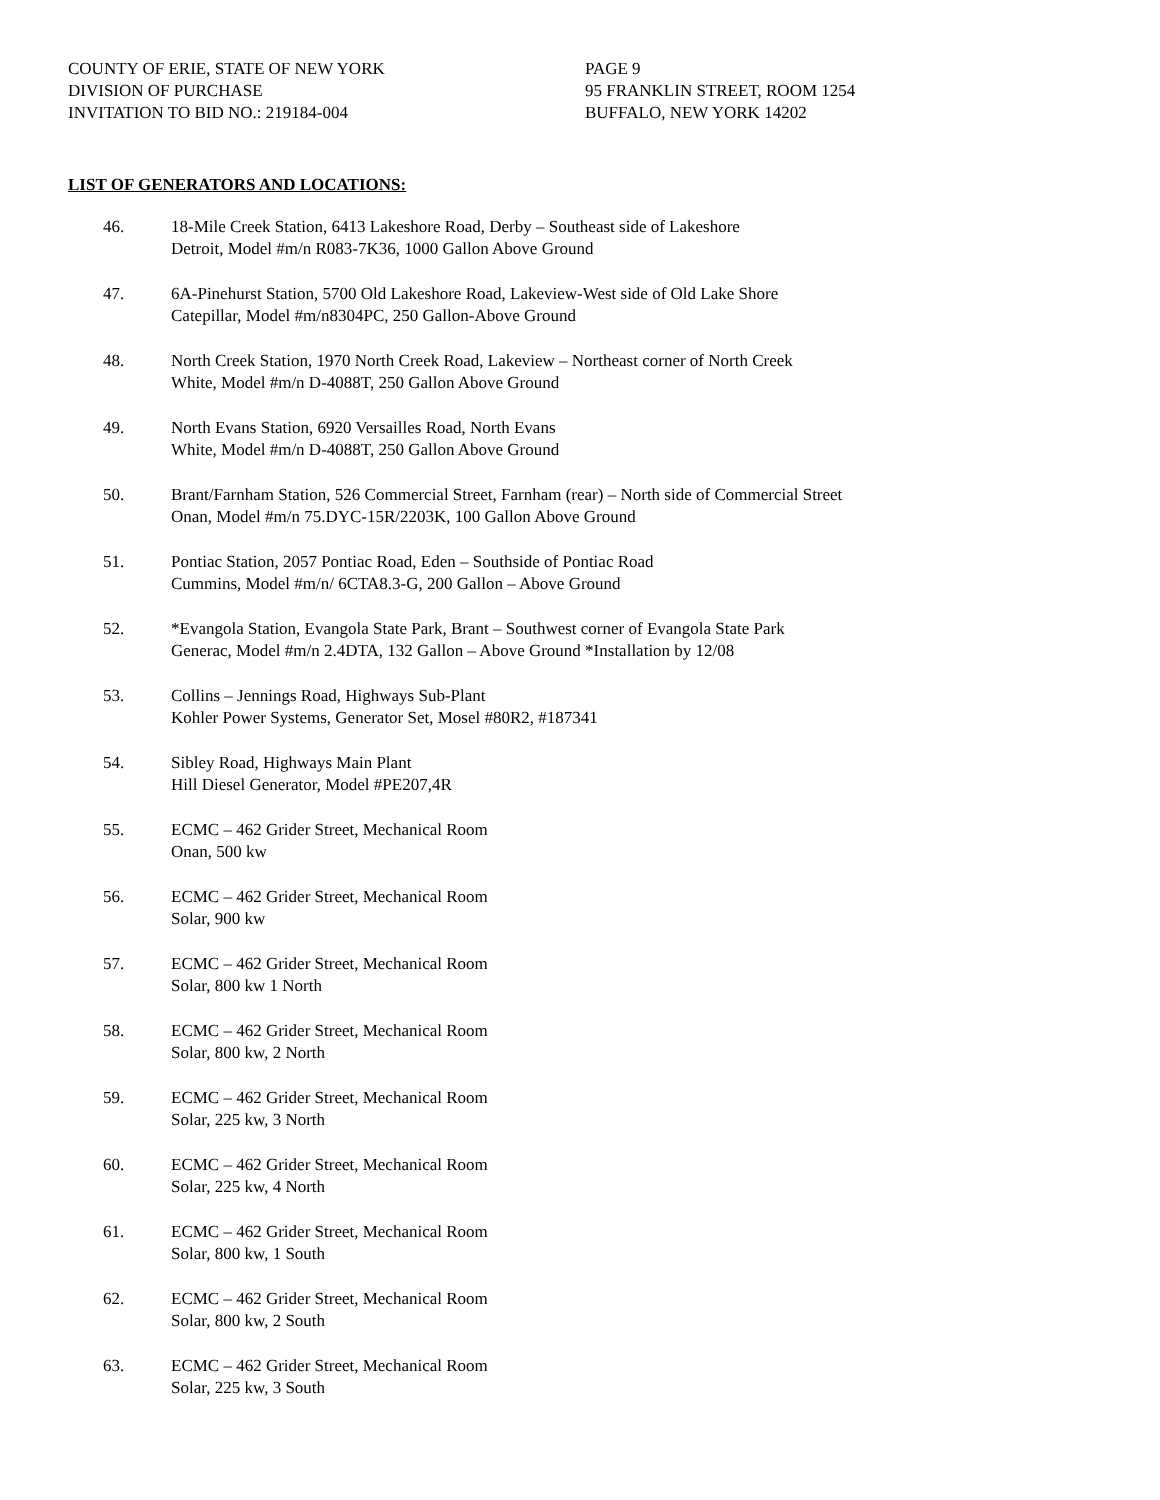COUNTY OF ERIE, STATE OF NEW YORK
DIVISION OF PURCHASE
INVITATION TO BID NO.: 219184-004
PAGE 9
95 FRANKLIN STREET, ROOM 1254
BUFFALO, NEW YORK 14202
LIST OF GENERATORS AND LOCATIONS:
46. 18-Mile Creek Station, 6413 Lakeshore Road, Derby – Southeast side of Lakeshore
Detroit, Model #m/n R083-7K36, 1000 Gallon Above Ground
47. 6A-Pinehurst Station, 5700 Old Lakeshore Road, Lakeview-West side of Old Lake Shore
Catepillar, Model #m/n8304PC, 250 Gallon-Above Ground
48. North Creek Station, 1970 North Creek Road, Lakeview – Northeast corner of North Creek
White, Model #m/n D-4088T, 250 Gallon Above Ground
49. North Evans Station, 6920 Versailles Road, North Evans
White, Model #m/n D-4088T, 250 Gallon Above Ground
50. Brant/Farnham Station, 526 Commercial Street, Farnham (rear) – North side of Commercial Street
Onan, Model #m/n 75.DYC-15R/2203K, 100 Gallon Above Ground
51. Pontiac Station, 2057 Pontiac Road, Eden – Southside of Pontiac Road
Cummins, Model #m/n/ 6CTA8.3-G, 200 Gallon – Above Ground
52. *Evangola Station, Evangola State Park, Brant – Southwest corner of Evangola State Park
Generac, Model #m/n 2.4DTA, 132 Gallon – Above Ground *Installation by 12/08
53. Collins – Jennings Road, Highways Sub-Plant
Kohler Power Systems, Generator Set, Mosel #80R2, #187341
54. Sibley Road, Highways Main Plant
Hill Diesel Generator, Model #PE207,4R
55. ECMC – 462 Grider Street, Mechanical Room
Onan, 500 kw
56. ECMC – 462 Grider Street, Mechanical Room
Solar, 900 kw
57. ECMC – 462 Grider Street, Mechanical Room
Solar, 800 kw 1 North
58. ECMC – 462 Grider Street, Mechanical Room
Solar, 800 kw, 2 North
59. ECMC – 462 Grider Street, Mechanical Room
Solar, 225 kw, 3 North
60. ECMC – 462 Grider Street, Mechanical Room
Solar, 225 kw, 4 North
61. ECMC – 462 Grider Street, Mechanical Room
Solar, 800 kw, 1 South
62. ECMC – 462 Grider Street, Mechanical Room
Solar, 800 kw, 2 South
63. ECMC – 462 Grider Street, Mechanical Room
Solar, 225 kw, 3 South